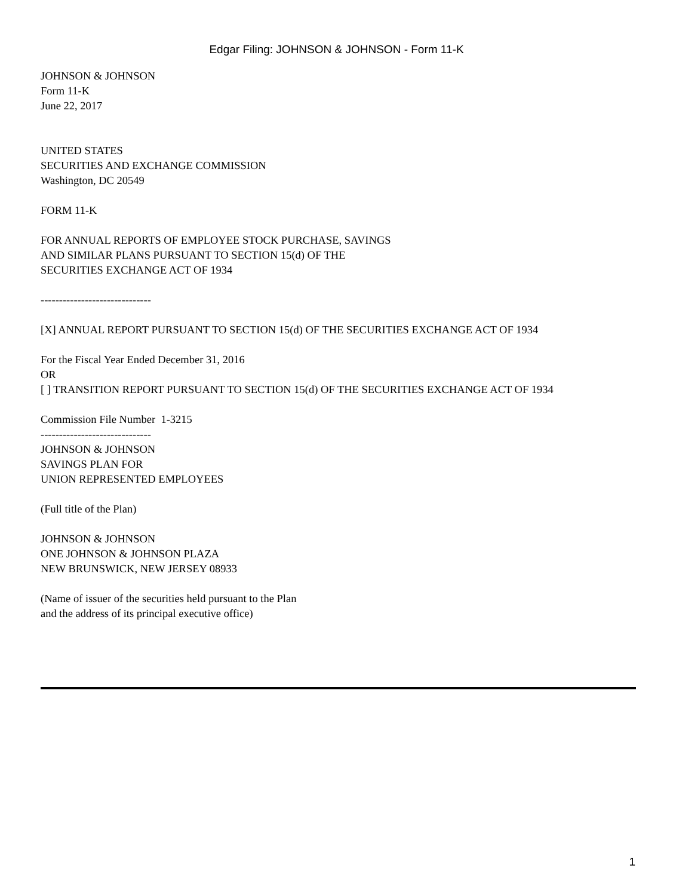Edgar Filing: JOHNSON & JOHNSON - Form 11-K
JOHNSON & JOHNSON
Form 11-K
June 22, 2017
UNITED STATES
SECURITIES AND EXCHANGE COMMISSION
Washington, DC 20549
FORM 11-K
FOR ANNUAL REPORTS OF EMPLOYEE STOCK PURCHASE, SAVINGS
AND SIMILAR PLANS PURSUANT TO SECTION 15(d) OF THE
SECURITIES EXCHANGE ACT OF 1934
------------------------------
[X] ANNUAL REPORT PURSUANT TO SECTION 15(d) OF THE SECURITIES EXCHANGE ACT OF 1934
For the Fiscal Year Ended December 31, 2016
OR
[ ] TRANSITION REPORT PURSUANT TO SECTION 15(d) OF THE SECURITIES EXCHANGE ACT OF 1934
Commission File Number 1-3215
------------------------------
JOHNSON & JOHNSON
SAVINGS PLAN FOR
UNION REPRESENTED EMPLOYEES
(Full title of the Plan)
JOHNSON & JOHNSON
ONE JOHNSON & JOHNSON PLAZA
NEW BRUNSWICK, NEW JERSEY 08933
(Name of issuer of the securities held pursuant to the Plan
and the address of its principal executive office)
1